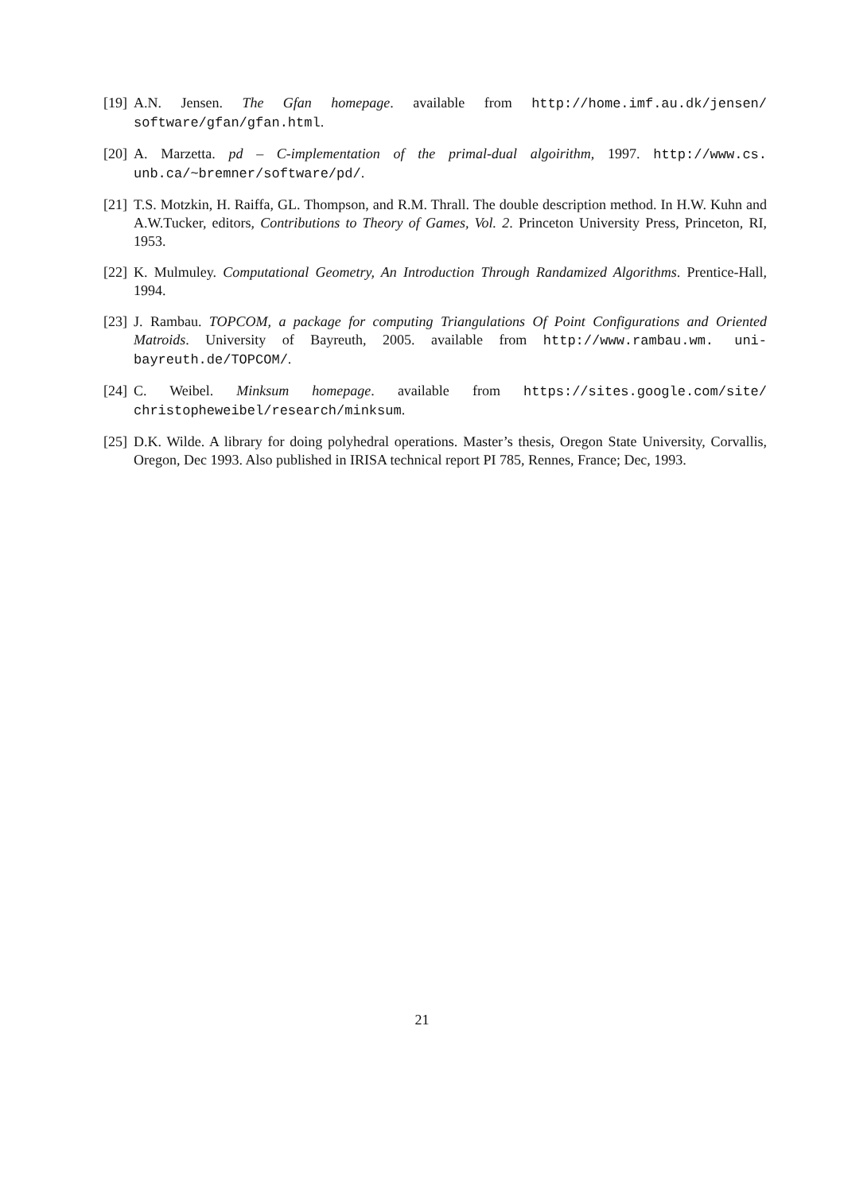[19] A.N. Jensen. The Gfan homepage. available from http://home.imf.au.dk/jensen/ software/gfan/gfan.html.
[20] A. Marzetta. pd – C-implementation of the primal-dual algoirithm, 1997. http://www.cs. unb.ca/~bremner/software/pd/.
[21] T.S. Motzkin, H. Raiffa, GL. Thompson, and R.M. Thrall. The double description method. In H.W. Kuhn and A.W.Tucker, editors, Contributions to Theory of Games, Vol. 2. Princeton University Press, Princeton, RI, 1953.
[22] K. Mulmuley. Computational Geometry, An Introduction Through Randamized Algorithms. Prentice-Hall, 1994.
[23] J. Rambau. TOPCOM, a package for computing Triangulations Of Point Configurations and Oriented Matroids. University of Bayreuth, 2005. available from http://www.rambau.wm. uni-bayreuth.de/TOPCOM/.
[24] C. Weibel. Minksum homepage. available from https://sites.google.com/site/ christopheweibel/research/minksum.
[25] D.K. Wilde. A library for doing polyhedral operations. Master’s thesis, Oregon State University, Corvallis, Oregon, Dec 1993. Also published in IRISA technical report PI 785, Rennes, France; Dec, 1993.
21